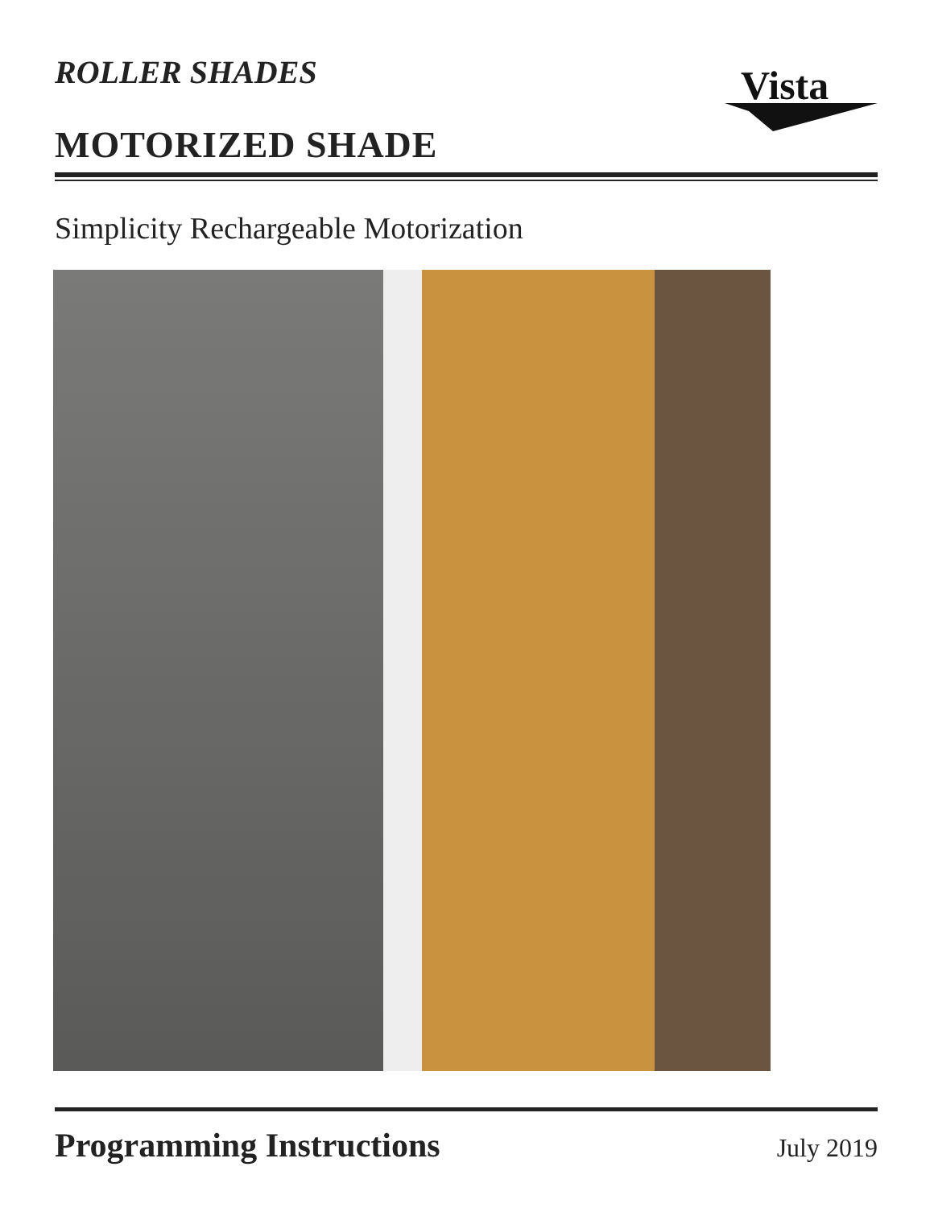ROLLER SHADES
MOTORIZED SHADE
Vista
Simplicity Rechargeable Motorization
Programming Instructions July 2019